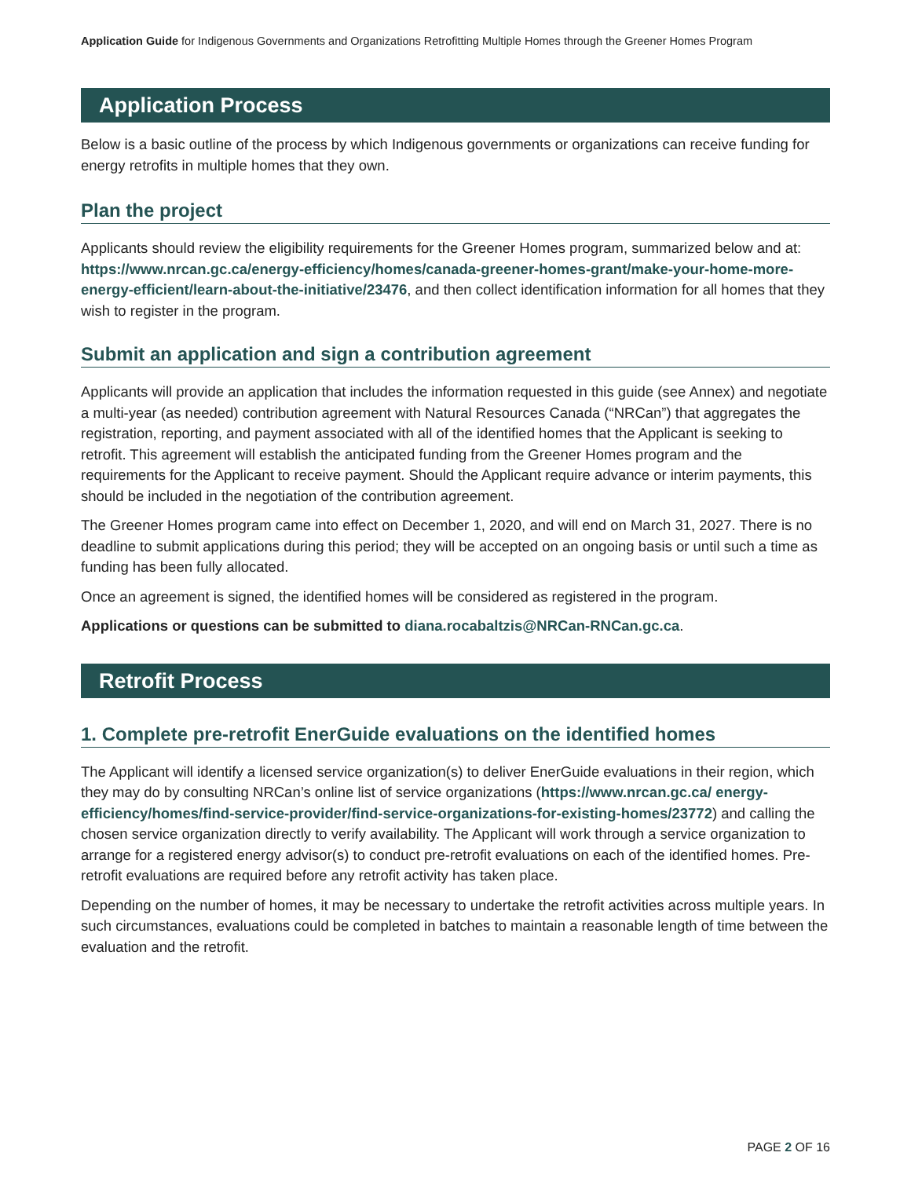Application Guide for Indigenous Governments and Organizations Retrofitting Multiple Homes through the Greener Homes Program
Application Process
Below is a basic outline of the process by which Indigenous governments or organizations can receive funding for energy retrofits in multiple homes that they own.
Plan the project
Applicants should review the eligibility requirements for the Greener Homes program, summarized below and at: https://www.nrcan.gc.ca/energy-efficiency/homes/canada-greener-homes-grant/make-your-home-more-energy-efficient/learn-about-the-initiative/23476, and then collect identification information for all homes that they wish to register in the program.
Submit an application and sign a contribution agreement
Applicants will provide an application that includes the information requested in this guide (see Annex) and negotiate a multi-year (as needed) contribution agreement with Natural Resources Canada (“NRCan”) that aggregates the registration, reporting, and payment associated with all of the identified homes that the Applicant is seeking to retrofit. This agreement will establish the anticipated funding from the Greener Homes program and the requirements for the Applicant to receive payment. Should the Applicant require advance or interim payments, this should be included in the negotiation of the contribution agreement.
The Greener Homes program came into effect on December 1, 2020, and will end on March 31, 2027. There is no deadline to submit applications during this period; they will be accepted on an ongoing basis or until such a time as funding has been fully allocated.
Once an agreement is signed, the identified homes will be considered as registered in the program.
Applications or questions can be submitted to diana.rocabaltzis@NRCan-RNCan.gc.ca.
Retrofit Process
1. Complete pre-retrofit EnerGuide evaluations on the identified homes
The Applicant will identify a licensed service organization(s) to deliver EnerGuide evaluations in their region, which they may do by consulting NRCan’s online list of service organizations (https://www.nrcan.gc.ca/ energy-efficiency/homes/find-service-provider/find-service-organizations-for-existing-homes/23772) and calling the chosen service organization directly to verify availability. The Applicant will work through a service organization to arrange for a registered energy advisor(s) to conduct pre-retrofit evaluations on each of the identified homes. Pre-retrofit evaluations are required before any retrofit activity has taken place.
Depending on the number of homes, it may be necessary to undertake the retrofit activities across multiple years. In such circumstances, evaluations could be completed in batches to maintain a reasonable length of time between the evaluation and the retrofit.
PAGE 2 OF 16